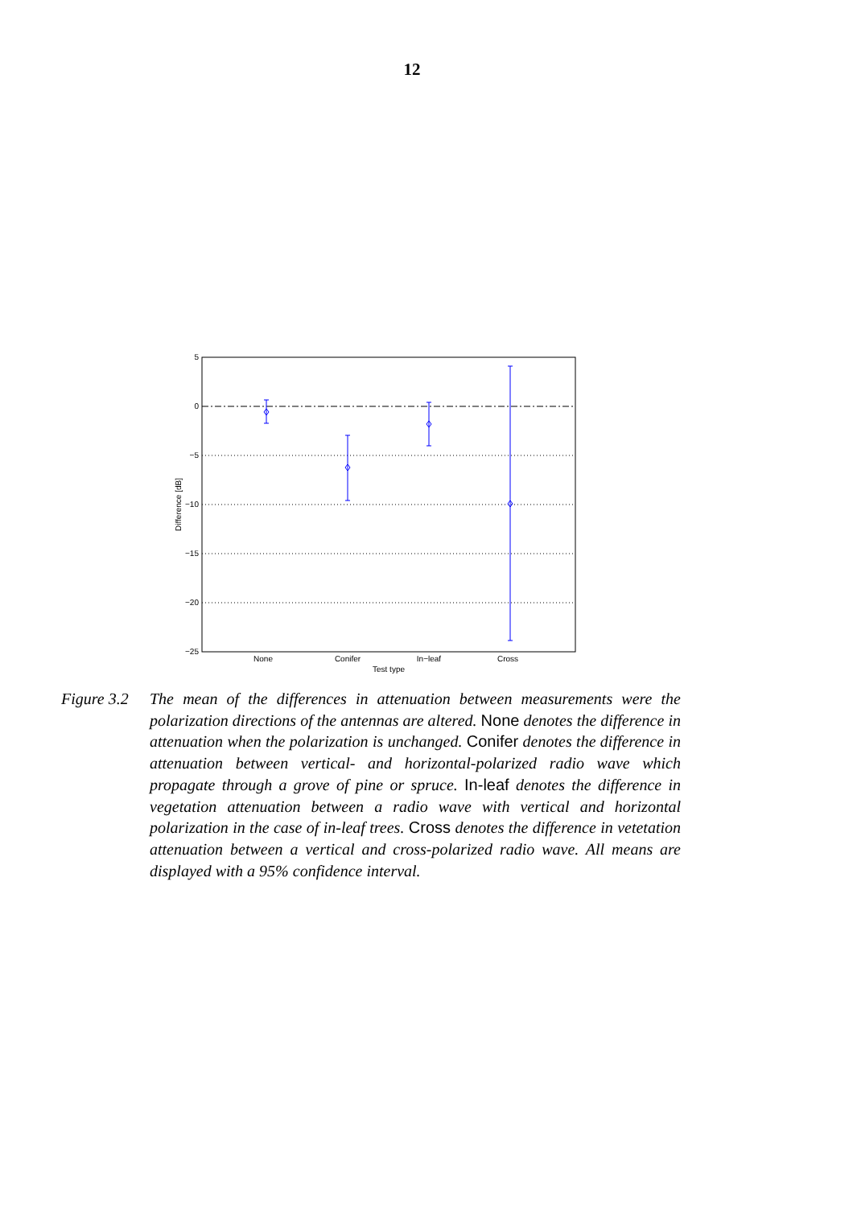12
5
0
−5
−10
−15
−20
−25
None
Conifer
In−leaf
Cross
Test type
Difference [dB]
Figure 3.2
The mean of the differences in attenuation between measurements were the polarization directions of the antennas are altered. None denotes the difference in attenuation when the polarization is unchanged. Conifer denotes the difference in attenuation between vertical- and horizontal-polarized radio wave which propagate through a grove of pine or spruce. In-leaf denotes the difference in vegetation attenuation between a radio wave with vertical and horizontal polarization in the case of in-leaf trees. Cross denotes the difference in vetetation attenuation between a vertical and cross-polarized radio wave. All means are displayed with a 95% confidence interval.